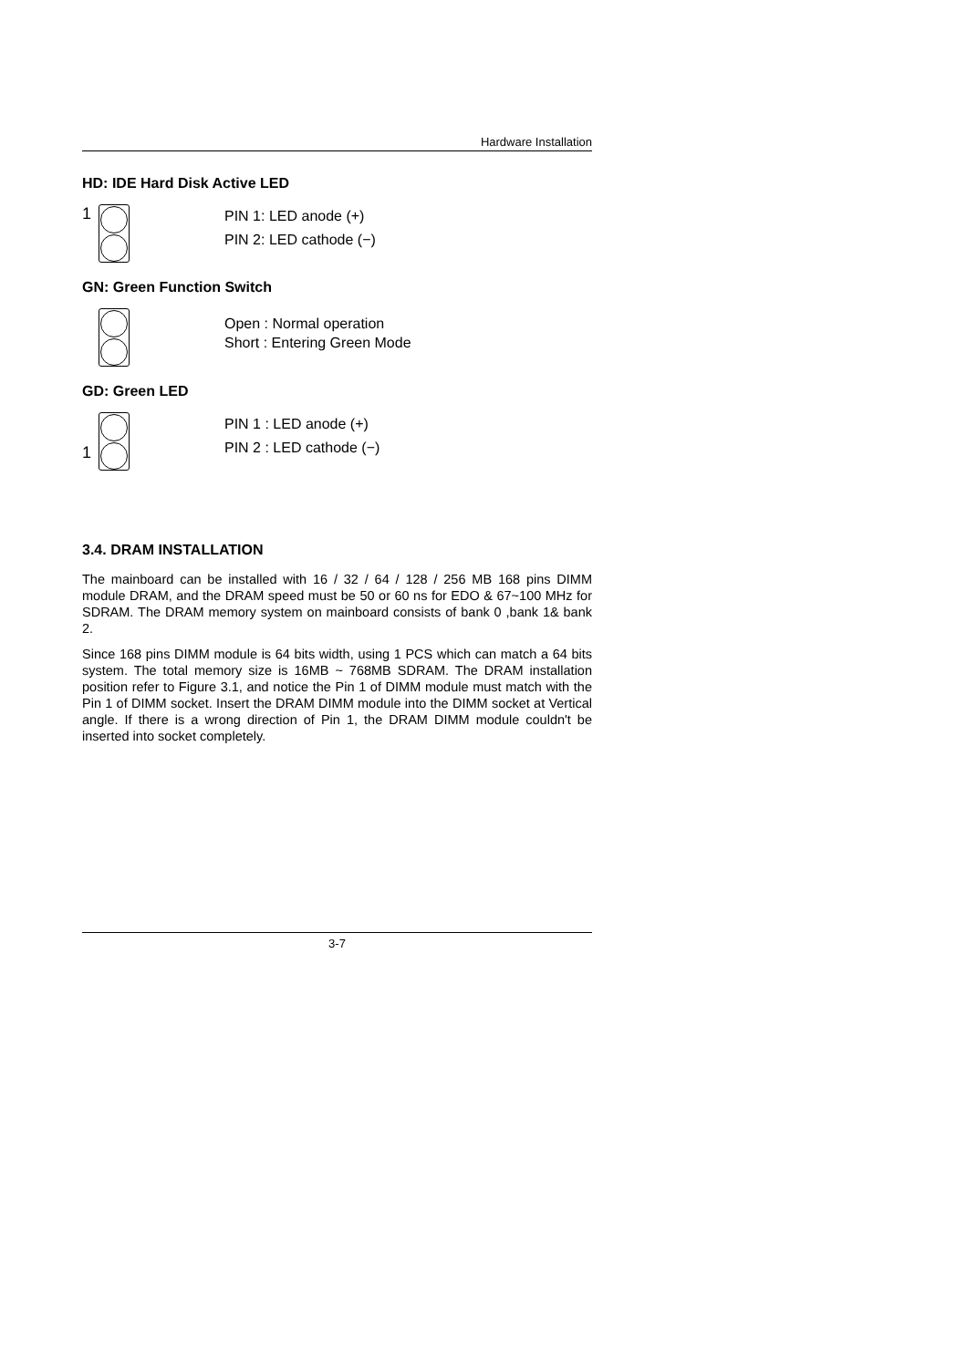Hardware Installation
HD: IDE Hard Disk Active LED
1
PIN 1: LED anode (+)
PIN 2: LED cathode (−)
GN: Green Function Switch
Open : Normal operation
Short : Entering Green Mode
GD: Green LED
1
PIN 1 : LED anode (+)
PIN 2 : LED cathode (−)
3.4. DRAM INSTALLATION
The mainboard can be installed with 16 / 32 / 64 / 128 / 256 MB 168 pins DIMM module DRAM, and the DRAM speed must be 50 or 60 ns for EDO & 67~100 MHz for SDRAM. The DRAM memory system on mainboard consists of bank 0 ,bank 1& bank 2.
Since 168 pins DIMM module is 64 bits width, using 1 PCS which can match a 64 bits system. The total memory size is 16MB ~ 768MB SDRAM. The DRAM installation position refer to Figure 3.1, and notice the Pin 1 of DIMM module must match with the Pin 1 of DIMM socket. Insert the DRAM DIMM module into the DIMM socket at Vertical angle. If there is a wrong direction of Pin 1, the DRAM DIMM module couldn't be inserted into socket completely.
3-7